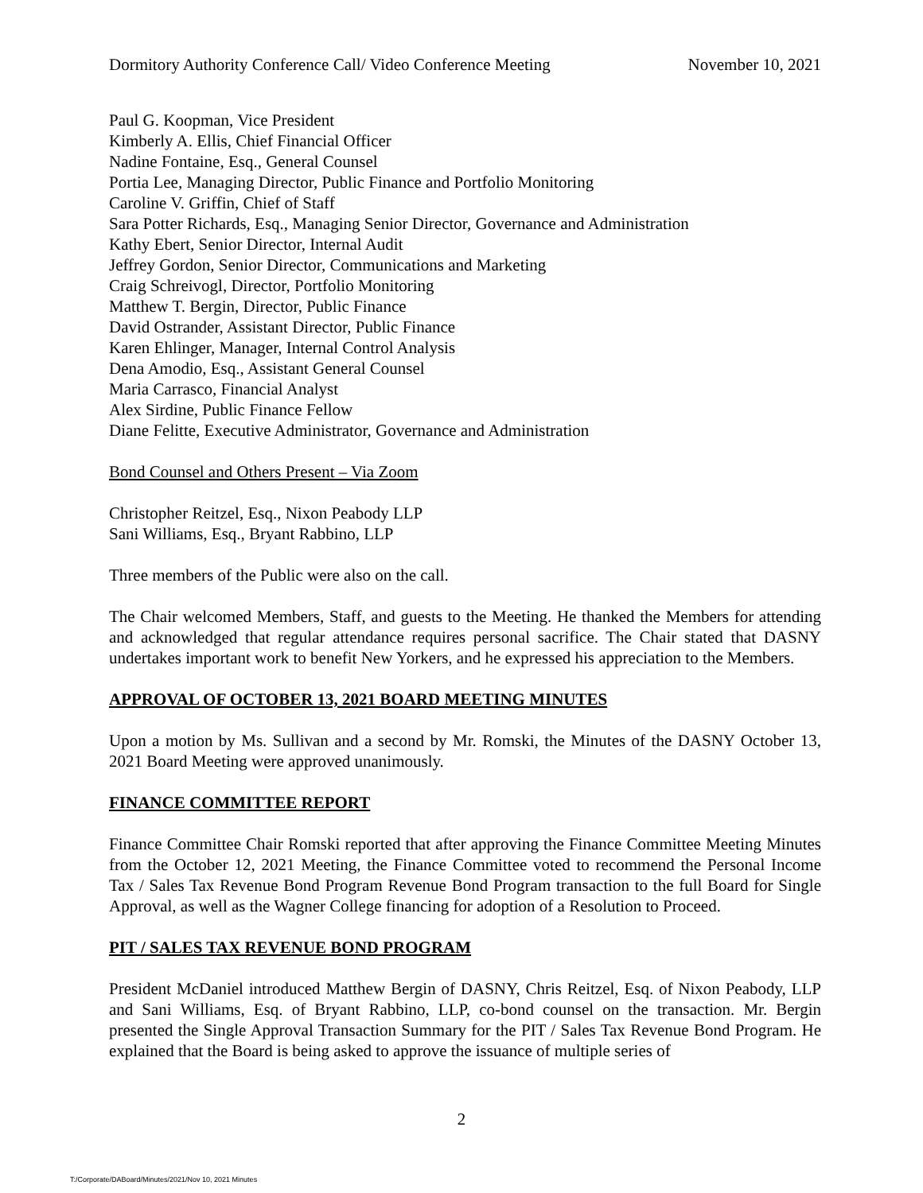Dormitory Authority Conference Call/ Video Conference Meeting November 10, 2021
Paul G. Koopman, Vice President
Kimberly A. Ellis, Chief Financial Officer
Nadine Fontaine, Esq., General Counsel
Portia Lee, Managing Director, Public Finance and Portfolio Monitoring
Caroline V. Griffin, Chief of Staff
Sara Potter Richards, Esq., Managing Senior Director, Governance and Administration
Kathy Ebert, Senior Director, Internal Audit
Jeffrey Gordon, Senior Director, Communications and Marketing
Craig Schreivogl, Director, Portfolio Monitoring
Matthew T. Bergin, Director, Public Finance
David Ostrander, Assistant Director, Public Finance
Karen Ehlinger, Manager, Internal Control Analysis
Dena Amodio, Esq., Assistant General Counsel
Maria Carrasco, Financial Analyst
Alex Sirdine, Public Finance Fellow
Diane Felitte, Executive Administrator, Governance and Administration
Bond Counsel and Others Present – Via Zoom
Christopher Reitzel, Esq., Nixon Peabody LLP
Sani Williams, Esq., Bryant Rabbino, LLP
Three members of the Public were also on the call.
The Chair welcomed Members, Staff, and guests to the Meeting. He thanked the Members for attending and acknowledged that regular attendance requires personal sacrifice. The Chair stated that DASNY undertakes important work to benefit New Yorkers, and he expressed his appreciation to the Members.
APPROVAL OF OCTOBER 13, 2021 BOARD MEETING MINUTES
Upon a motion by Ms. Sullivan and a second by Mr. Romski, the Minutes of the DASNY October 13, 2021 Board Meeting were approved unanimously.
FINANCE COMMITTEE REPORT
Finance Committee Chair Romski reported that after approving the Finance Committee Meeting Minutes from the October 12, 2021 Meeting, the Finance Committee voted to recommend the Personal Income Tax / Sales Tax Revenue Bond Program Revenue Bond Program transaction to the full Board for Single Approval, as well as the Wagner College financing for adoption of a Resolution to Proceed.
PIT / SALES TAX REVENUE BOND PROGRAM
President McDaniel introduced Matthew Bergin of DASNY, Chris Reitzel, Esq. of Nixon Peabody, LLP and Sani Williams, Esq. of Bryant Rabbino, LLP, co-bond counsel on the transaction. Mr. Bergin presented the Single Approval Transaction Summary for the PIT / Sales Tax Revenue Bond Program. He explained that the Board is being asked to approve the issuance of multiple series of
2
T:/Corporate/DABoard/Minutes/2021/Nov 10, 2021 Minutes